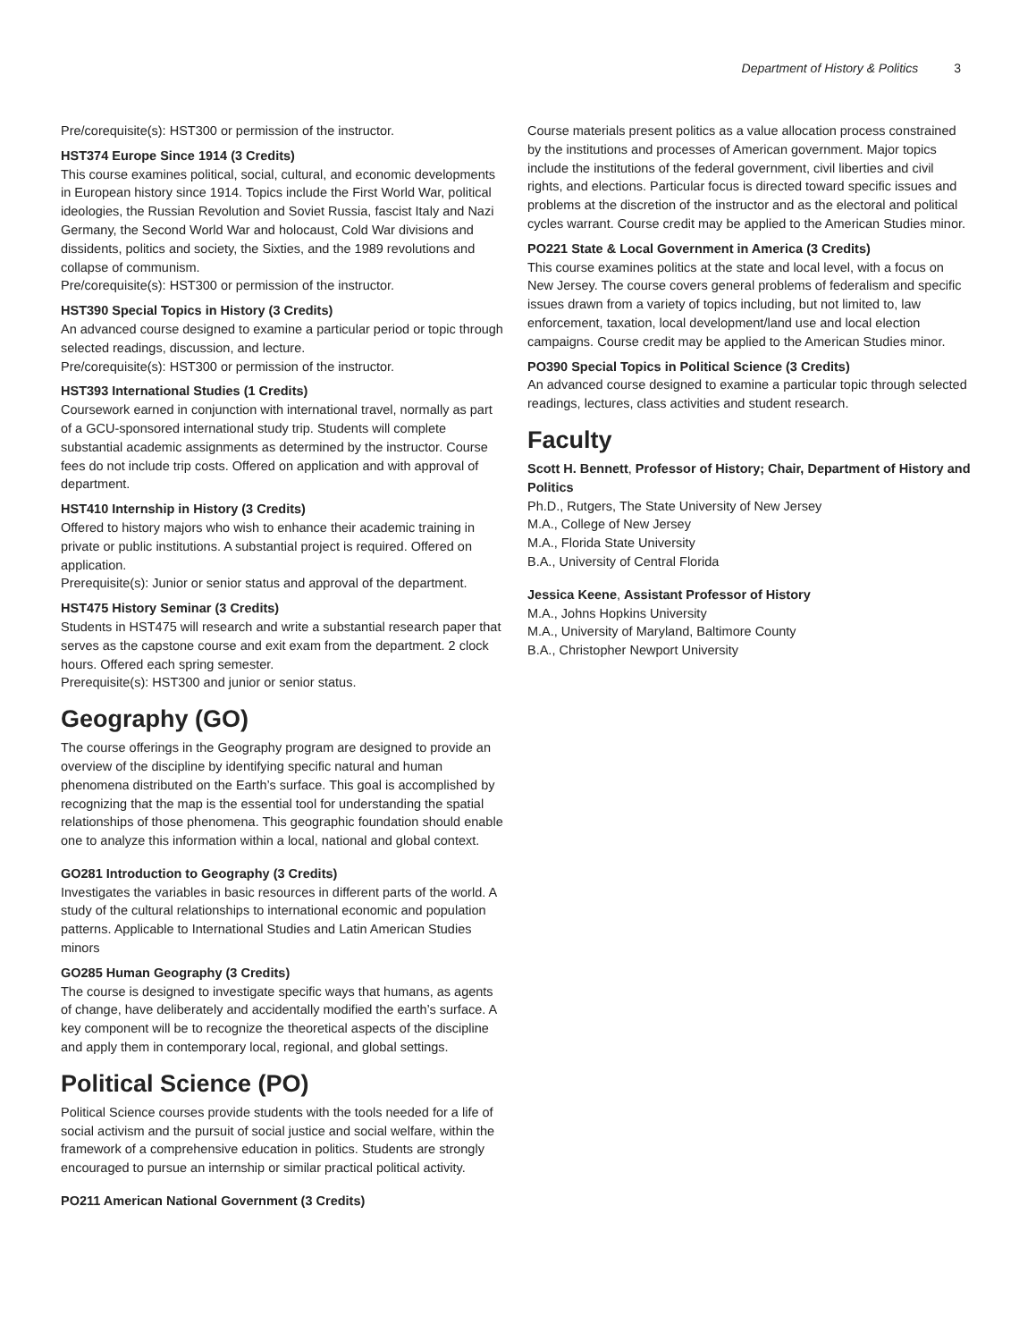Department of History & Politics 3
Pre/corequisite(s): HST300 or permission of the instructor.
HST374 Europe Since 1914 (3 Credits)
This course examines political, social, cultural, and economic developments in European history since 1914. Topics include the First World War, political ideologies, the Russian Revolution and Soviet Russia, fascist Italy and Nazi Germany, the Second World War and holocaust, Cold War divisions and dissidents, politics and society, the Sixties, and the 1989 revolutions and collapse of communism.
Pre/corequisite(s): HST300 or permission of the instructor.
HST390 Special Topics in History (3 Credits)
An advanced course designed to examine a particular period or topic through selected readings, discussion, and lecture.
Pre/corequisite(s): HST300 or permission of the instructor.
HST393 International Studies (1 Credits)
Coursework earned in conjunction with international travel, normally as part of a GCU-sponsored international study trip. Students will complete substantial academic assignments as determined by the instructor. Course fees do not include trip costs. Offered on application and with approval of department.
HST410 Internship in History (3 Credits)
Offered to history majors who wish to enhance their academic training in private or public institutions. A substantial project is required. Offered on application.
Prerequisite(s): Junior or senior status and approval of the department.
HST475 History Seminar (3 Credits)
Students in HST475 will research and write a substantial research paper that serves as the capstone course and exit exam from the department. 2 clock hours. Offered each spring semester.
Prerequisite(s): HST300 and junior or senior status.
Geography (GO)
The course offerings in the Geography program are designed to provide an overview of the discipline by identifying specific natural and human phenomena distributed on the Earth’s surface. This goal is accomplished by recognizing that the map is the essential tool for understanding the spatial relationships of those phenomena. This geographic foundation should enable one to analyze this information within a local, national and global context.
GO281 Introduction to Geography (3 Credits)
Investigates the variables in basic resources in different parts of the world. A study of the cultural relationships to international economic and population patterns. Applicable to International Studies and Latin American Studies minors
GO285 Human Geography (3 Credits)
The course is designed to investigate specific ways that humans, as agents of change, have deliberately and accidentally modified the earth’s surface. A key component will be to recognize the theoretical aspects of the discipline and apply them in contemporary local, regional, and global settings.
Political Science (PO)
Political Science courses provide students with the tools needed for a life of social activism and the pursuit of social justice and social welfare, within the framework of a comprehensive education in politics. Students are strongly encouraged to pursue an internship or similar practical political activity.
PO211 American National Government (3 Credits)
Course materials present politics as a value allocation process constrained by the institutions and processes of American government. Major topics include the institutions of the federal government, civil liberties and civil rights, and elections. Particular focus is directed toward specific issues and problems at the discretion of the instructor and as the electoral and political cycles warrant. Course credit may be applied to the American Studies minor.
PO221 State & Local Government in America (3 Credits)
This course examines politics at the state and local level, with a focus on New Jersey. The course covers general problems of federalism and specific issues drawn from a variety of topics including, but not limited to, law enforcement, taxation, local development/land use and local election campaigns. Course credit may be applied to the American Studies minor.
PO390 Special Topics in Political Science (3 Credits)
An advanced course designed to examine a particular topic through selected readings, lectures, class activities and student research.
Faculty
Scott H. Bennett, Professor of History; Chair, Department of History and Politics
Ph.D., Rutgers, The State University of New Jersey
M.A., College of New Jersey
M.A., Florida State University
B.A., University of Central Florida
Jessica Keene, Assistant Professor of History
M.A., Johns Hopkins University
M.A., University of Maryland, Baltimore County
B.A., Christopher Newport University